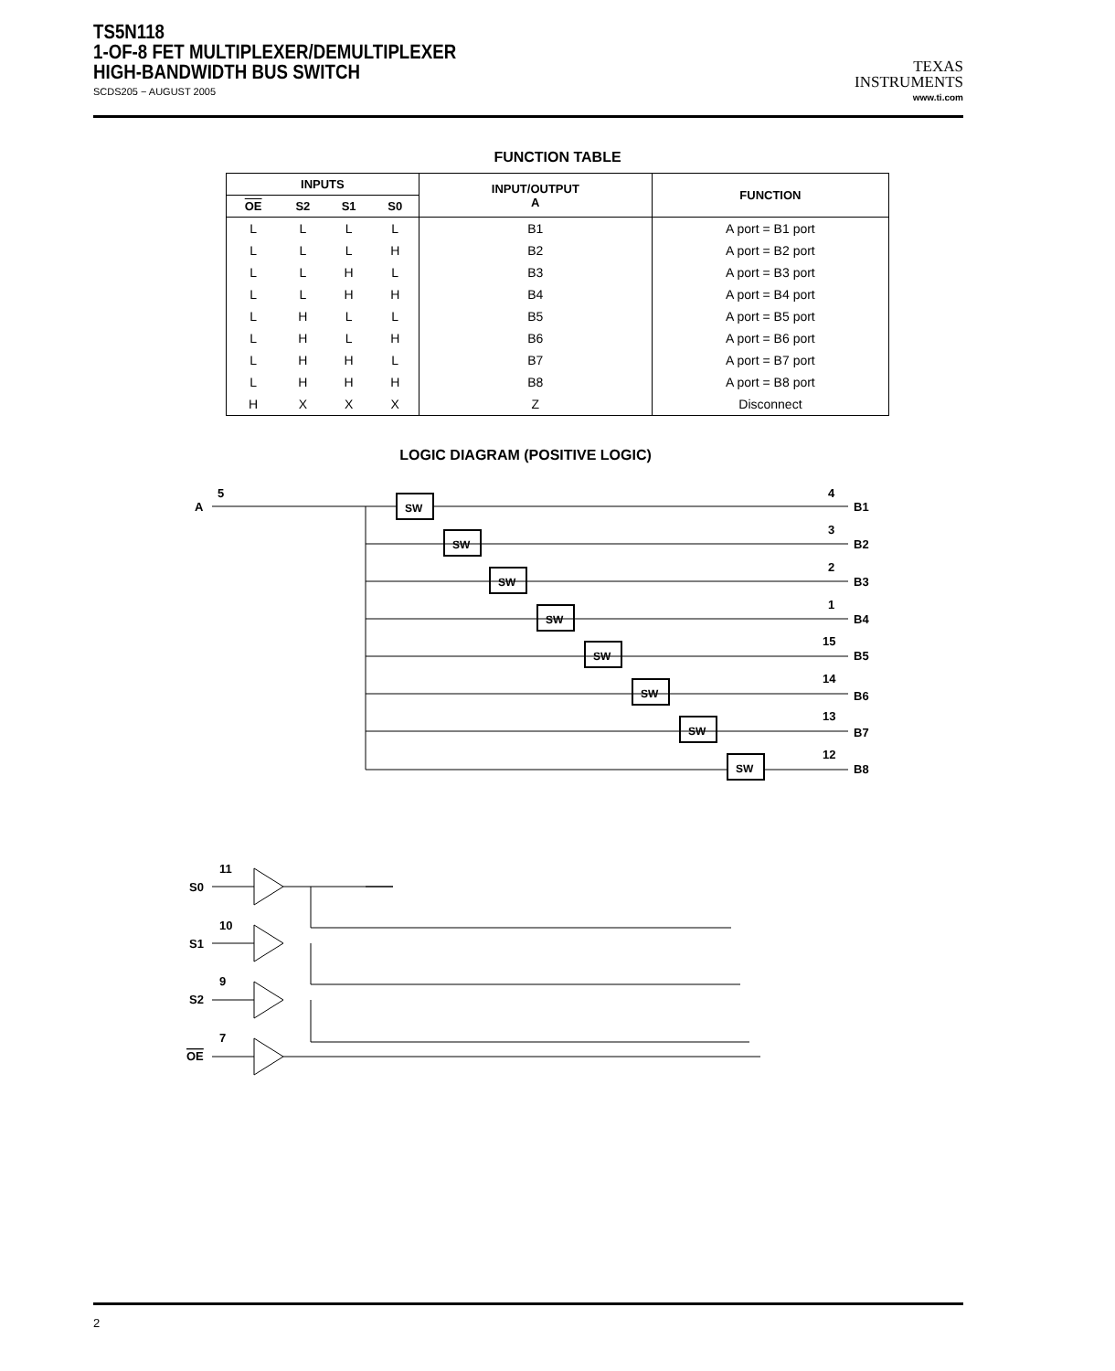TS5N118
1-OF-8 FET MULTIPLEXER/DEMULTIPLEXER
HIGH-BANDWIDTH BUS SWITCH
SCDS205 − AUGUST 2005
TEXAS
INSTRUMENTS
www.ti.com
FUNCTION TABLE
| INPUTS | | | | INPUT/OUTPUT A | FUNCTION |
| --- | --- | --- | --- | --- | --- |
| OE | S2 | S1 | S0 | | |
| L | L | L | L | B1 | A port = B1 port |
| L | L | L | H | B2 | A port = B2 port |
| L | L | H | L | B3 | A port = B3 port |
| L | L | H | H | B4 | A port = B4 port |
| L | H | L | L | B5 | A port = B5 port |
| L | H | L | H | B6 | A port = B6 port |
| L | H | H | L | B7 | A port = B7 port |
| L | H | H | H | B8 | A port = B8 port |
| H | X | X | X | Z | Disconnect |
LOGIC DIAGRAM (POSITIVE LOGIC)
A
5
S0
11
S1
10
S2
9
OE
7
B1
4
B2
3
B3
2
B4
1
B5
15
B6
14
B7
13
B8
12
SW
SW
SW
SW
SW
SW
SW
SW
2